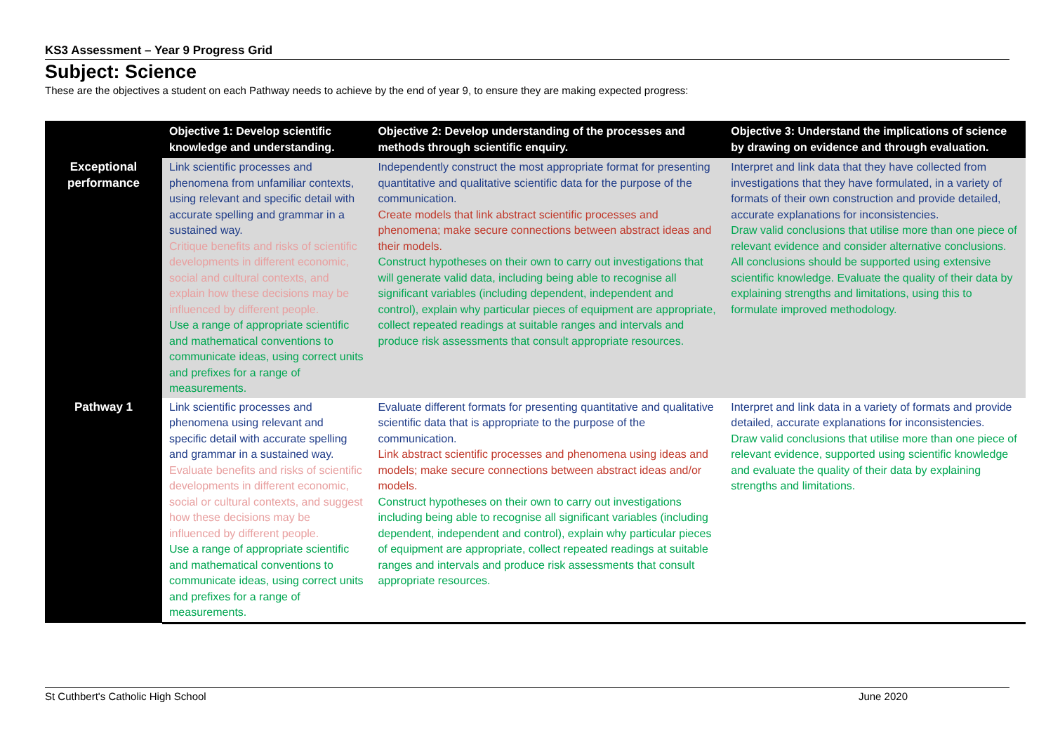KS3 Assessment – Year 9 Progress Grid
Subject: Science
These are the objectives a student on each Pathway needs to achieve by the end of year 9, to ensure they are making expected progress:
| | Objective 1: Develop scientific knowledge and understanding. | Objective 2: Develop understanding of the processes and methods through scientific enquiry. | Objective 3: Understand the implications of science by drawing on evidence and through evaluation. |
| --- | --- | --- | --- |
| Exceptional performance | Link scientific processes and phenomena from unfamiliar contexts, using relevant and specific detail with accurate spelling and grammar in a sustained way. Critique benefits and risks of scientific developments in different economic, social and cultural contexts, and explain how these decisions may be influenced by different people. Use a range of appropriate scientific and mathematical conventions to communicate ideas, using correct units and prefixes for a range of measurements. | Independently construct the most appropriate format for presenting quantitative and qualitative scientific data for the purpose of the communication. Create models that link abstract scientific processes and phenomena; make secure connections between abstract ideas and their models. Construct hypotheses on their own to carry out investigations that will generate valid data, including being able to recognise all significant variables (including dependent, independent and control), explain why particular pieces of equipment are appropriate, collect repeated readings at suitable ranges and intervals and produce risk assessments that consult appropriate resources. | Interpret and link data that they have collected from investigations that they have formulated, in a variety of formats of their own construction and provide detailed, accurate explanations for inconsistencies. Draw valid conclusions that utilise more than one piece of relevant evidence and consider alternative conclusions. All conclusions should be supported using extensive scientific knowledge. Evaluate the quality of their data by explaining strengths and limitations, using this to formulate improved methodology. |
| Pathway 1 | Link scientific processes and phenomena using relevant and specific detail with accurate spelling and grammar in a sustained way. Evaluate benefits and risks of scientific developments in different economic, social or cultural contexts, and suggest how these decisions may be influenced by different people. Use a range of appropriate scientific and mathematical conventions to communicate ideas, using correct units and prefixes for a range of measurements. | Evaluate different formats for presenting quantitative and qualitative scientific data that is appropriate to the purpose of the communication. Link abstract scientific processes and phenomena using ideas and models; make secure connections between abstract ideas and/or models. Construct hypotheses on their own to carry out investigations including being able to recognise all significant variables (including dependent, independent and control), explain why particular pieces of equipment are appropriate, collect repeated readings at suitable ranges and intervals and produce risk assessments that consult appropriate resources. | Interpret and link data in a variety of formats and provide detailed, accurate explanations for inconsistencies. Draw valid conclusions that utilise more than one piece of relevant evidence, supported using scientific knowledge and evaluate the quality of their data by explaining strengths and limitations. |
St Cuthbert's Catholic High School June 2020